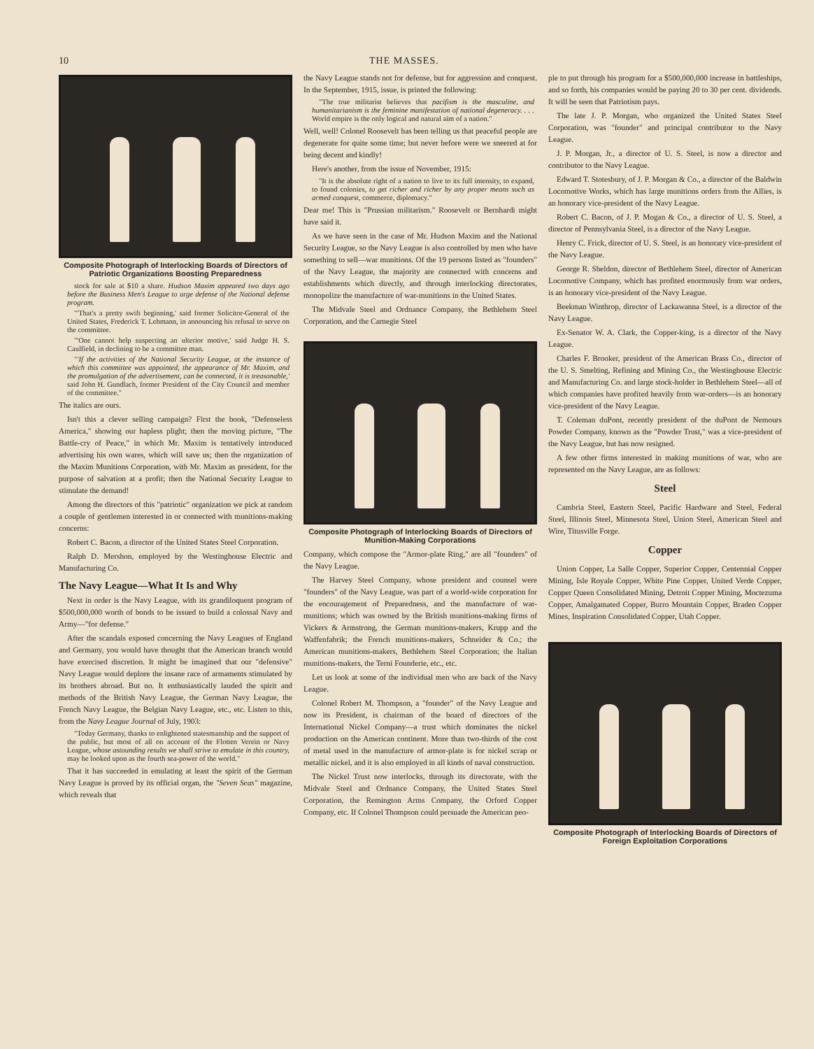10 THE MASSES.
Composite Photograph of Interlocking Boards of Directors of Patriotic Organizations Boosting Preparedness
stock for sale at $10 a share. Hudson Maxim appeared two days ago before the Business Men's League to urge defense of the National defense program.
"'That's a pretty swift beginning,' said former Solicitor-General of the United States, Frederick T. Lehmann, in announcing his refusal to serve on the committee.
"'One cannot help suspecting an ulterior motive,' said Judge H. S. Caulfield, in declining to be a committee man.
"'If the activities of the National Security League, at the instance of which this committee was appointed, the appearance of Mr. Maxim, and the promulgation of the advertisement, can be connected, it is treasonable,' said John H. Gundlach, former President of the City Council and member of the committee."
The italics are ours.
Isn't this a clever selling campaign? First the book, "Defenseless America," showing our hapless plight; then the moving picture, "The Battle-cry of Peace," in which Mr. Maxim is tentatively introduced advertising his own wares, which will save us; then the organization of the Maxim Munitions Corporation, with Mr. Maxim as president, for the purpose of salvation at a profit; then the National Security League to stimulate the demand!
Among the directors of this "patriotic" organization we pick at random a couple of gentlemen interested in or connected with munitions-making concerns:
Robert C. Bacon, a director of the United States Steel Corporation.
Ralph D. Mershon, employed by the Westinghouse Electric and Manufacturing Co.
The Navy League—What It Is and Why
Next in order is the Navy League, with its grandiloquent program of $500,000,000 worth of bonds to be issued to build a colossal Navy and Army—"for defense."
After the scandals exposed concerning the Navy Leagues of England and Germany, you would have thought that the American branch would have exercised discretion. It might be imagined that our "defensive" Navy League would deplore the insane race of armaments stimulated by its brothers abroad. But no. It enthusiastically lauded the spirit and methods of the British Navy League, the German Navy League, the French Navy League, the Belgian Navy League, etc., etc. Listen to this, from the Navy League Journal of July, 1903:
"Today Germany, thanks to enlightened statesmanship and the support of the public, but most of all on account of the Flotten Verein or Navy League, whose astounding results we shall strive to emulate in this country, may be looked upon as the fourth sea-power of the world."
That it has succeeded in emulating at least the spirit of the German Navy League is proved by its official organ, the "Seven Seas" magazine, which reveals that
the Navy League stands not for defense, but for aggression and conquest. In the September, 1915, issue, is printed the following:
"The true militarist believes that pacifism is the masculine, and humanitarianism is the feminine manifestation of national degeneracy. . . . World empire is the only logical and natural aim of a nation."
Well, well! Colonel Roosevelt has been telling us that peaceful people are degenerate for quite some time; but never before were we sneered at for being decent and kindly!
Here's another, from the issue of November, 1915:
"It is the absolute right of a nation to live to its full intensity, to expand, to found colonies, to get richer and richer by any proper means such as armed conquest, commerce, diplomacy."
Dear me! This is "Prussian militarism." Roosevelt or Bernhardi might have said it.
As we have seen in the case of Mr. Hudson Maxim and the National Security League, so the Navy League is also controlled by men who have something to sell—war munitions. Of the 19 persons listed as "founders" of the Navy League, the majority are connected with concerns and establishments which directly, and through interlocking directorates, monopolize the manufacture of war-munitions in the United States.
The Midvale Steel and Ordnance Company, the Bethlehem Steel Corporation, and the Carnegie Steel
Composite Photograph of Interlocking Boards of Directors of Munition-Making Corporations
Company, which compose the "Armor-plate Ring," are all "founders" of the Navy League.
The Harvey Steel Company, whose president and counsel were "founders" of the Navy League, was part of a world-wide corporation for the encouragement of Preparedness, and the manufacture of war-munitions; which was owned by the British munitions-making firms of Vickers & Armstrong, the German munitions-makers, Krupp and the Waffenfabrik; the French munitions-makers, Schneider & Co.; the American munitions-makers, Bethlehem Steel Corporation; the Italian munitions-makers, the Terni Founderie, etc., etc.
Let us look at some of the individual men who are back of the Navy League.
Colonel Robert M. Thompson, a "founder" of the Navy League and now its President, is chairman of the board of directors of the International Nickel Company—a trust which dominates the nickel production on the American continent. More than two-thirds of the cost of metal used in the manufacture of armor-plate is for nickel scrap or metallic nickel, and it is also employed in all kinds of naval construction.
The Nickel Trust now interlocks, through its directorate, with the Midvale Steel and Ordnance Company, the United States Steel Corporation, the Remington Arms Company, the Orford Copper Company, etc. If Colonel Thompson could persuade the American peo-
ple to put through his program for a $500,000,000 increase in battleships, and so forth, his companies would be paying 20 to 30 per cent. dividends. It will be seen that Patriotism pays.
The late J. P. Morgan, who organized the United States Steel Corporation, was "founder" and principal contributor to the Navy League.
J. P. Morgan, Jr., a director of U. S. Steel, is now a director and contributor to the Navy League.
Edward T. Stotesbury, of J. P. Morgan & Co., a director of the Baldwin Locomotive Works, which has large munitions orders from the Allies, is an honorary vice-president of the Navy League.
Robert C. Bacon, of J. P. Mogan & Co., a director of U. S. Steel, a director of Pennsylvania Steel, is a director of the Navy League.
Henry C. Frick, director of U. S. Steel, is an honorary vice-president of the Navy League.
George R. Sheldon, director of Bethlehem Steel, director of American Locomotive Company, which has profited enormously from war orders, is an honorary vice-president of the Navy League.
Beekman Winthrop, director of Lackawanna Steel, is a director of the Navy League.
Ex-Senator W. A. Clark, the Copper-king, is a director of the Navy League.
Charles F. Brooker, president of the American Brass Co., director of the U. S. Smelting, Refining and Mining Co., the Westinghouse Electric and Manufacturing Co. and large stock-holder in Bethlehem Steel—all of which companies have profited heavily from war-orders—is an honorary vice-president of the Navy League.
T. Coleman duPont, recently president of the duPont de Nemours Powder Company, known as the "Powder Trust," was a vice-president of the Navy League, but has now resigned.
A few other firms interested in making munitions of war, who are represented on the Navy League, are as follows:
Steel
Cambria Steel, Eastern Steel, Pacific Hardware and Steel, Federal Steel, Illinois Steel, Minnesota Steel, Union Steel, American Steel and Wire, Titusville Forge.
Copper
Union Copper, La Salle Copper, Superior Copper, Centennial Copper Mining, Isle Royale Copper, White Pine Copper, United Verde Copper, Copper Queen Consolidated Mining, Detroit Copper Mining, Moctezuma Copper, Amalgamated Copper, Burro Mountain Copper, Braden Copper Mines, Inspiration Consolidated Copper, Utah Copper.
Composite Photograph of Interlocking Boards of Directors of Foreign Exploitation Corporations